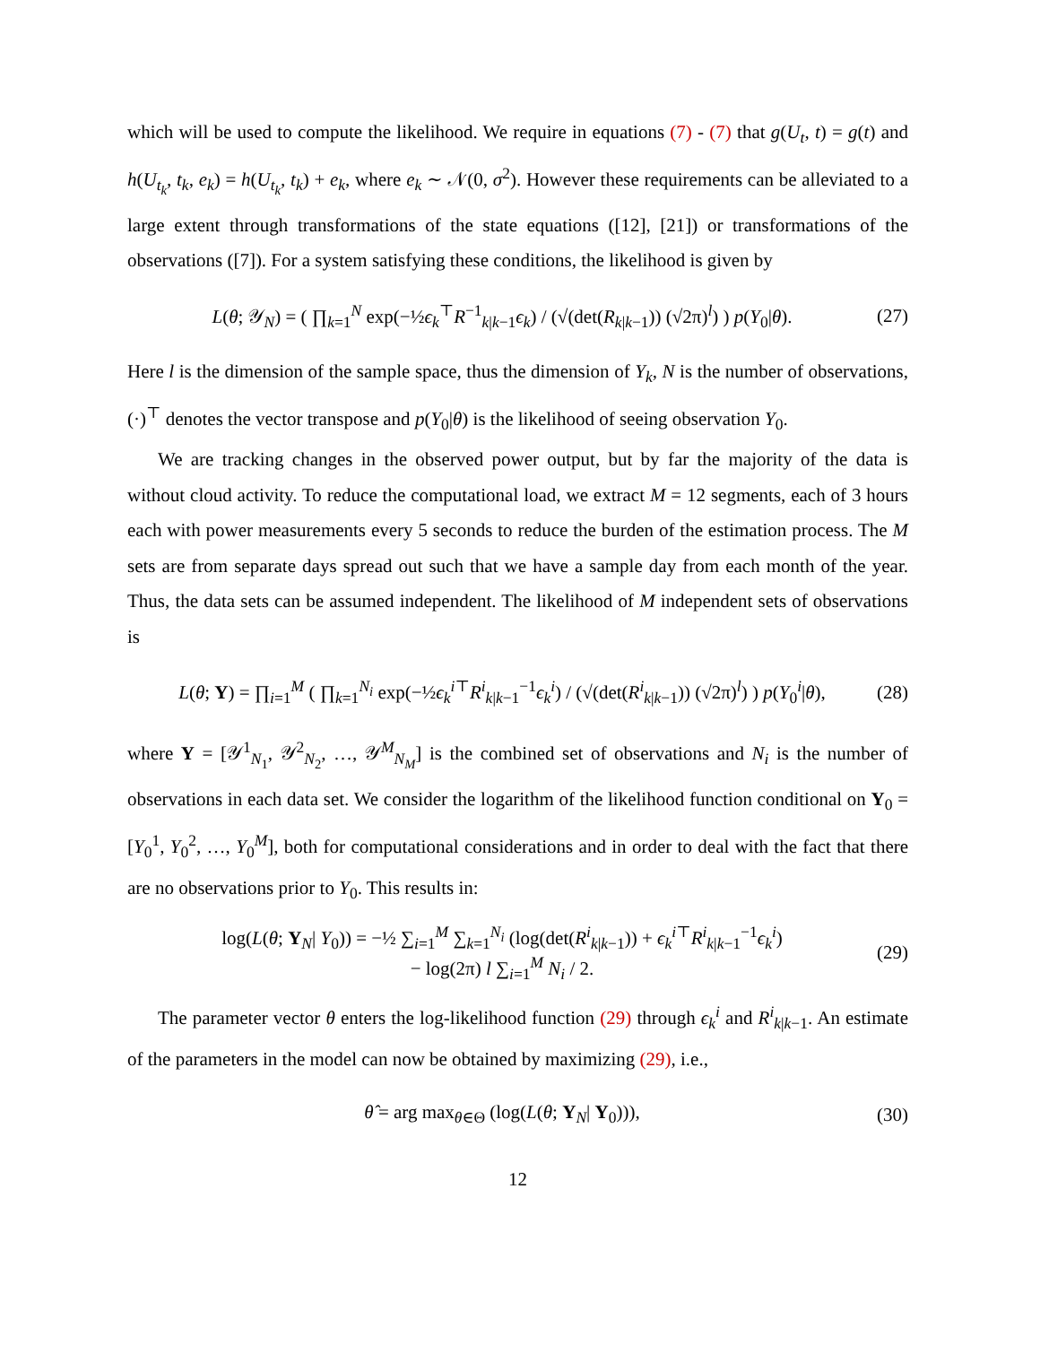which will be used to compute the likelihood. We require in equations (7) - (7) that g(U<sub>t</sub>, t) = g(t) and h(U<sub>t<sub>k</sub></sub>, t<sub>k</sub>, e<sub>k</sub>) = h(U<sub>t<sub>k</sub></sub>, t<sub>k</sub>) + e<sub>k</sub>, where e<sub>k</sub> ∼ 𝒩(0, σ<sup>2</sup>). However these requirements can be alleviated to a large extent through transformations of the state equations ([12], [21]) or transformations of the observations ([7]). For a system satisfying these conditions, the likelihood is given by
L(θ; 𝒴<sub>N</sub>) = ( ∏<sub>k=1</sub><sup>N</sup> exp(−½ϵ<sub>k</sub><sup>⊤</sup>R<sup>−1</sup><sub>k|k−1</sub>ϵ<sub>k</sub>) / (√(det(R<sub>k|k−1</sub>)) (√2π)<sup>l</sup>) ) p(Y<sub>0</sub>|θ). (27)
Here l is the dimension of the sample space, thus the dimension of Y<sub>k</sub>, N is the number of observations, (·)<sup>⊤</sup> denotes the vector transpose and p(Y<sub>0</sub>|θ) is the likelihood of seeing observation Y<sub>0</sub>.
We are tracking changes in the observed power output, but by far the majority of the data is without cloud activity. To reduce the computational load, we extract M = 12 segments, each of 3 hours each with power measurements every 5 seconds to reduce the burden of the estimation process. The M sets are from separate days spread out such that we have a sample day from each month of the year. Thus, the data sets can be assumed independent. The likelihood of M independent sets of observations is
L(θ; Y) = ∏<sub>i=1</sub><sup>M</sup> ( ∏<sub>k=1</sub><sup>N<sub>i</sub></sup> exp(−½ϵ<sub>k</sub><sup>i</sup><sup>⊤</sup>R<sup>i</sup><sub>k|k−1</sub><sup>−1</sup>ϵ<sub>k</sub><sup>i</sup>) / (√(det(R<sup>i</sup><sub>k|k−1</sub>)) (√2π)<sup>l</sup>) ) p(Y<sub>0</sub><sup>i</sup>|θ), (28)
where Y = [𝒴<sup>1</sup><sub>N<sub>1</sub></sub>, 𝒴<sup>2</sup><sub>N<sub>2</sub></sub>, …, 𝒴<sup>M</sup><sub>N<sub>M</sub></sub>] is the combined set of observations and N<sub>i</sub> is the number of observations in each data set. We consider the logarithm of the likelihood function conditional on Y<sub>0</sub> = [Y<sub>0</sub><sup>1</sup>, Y<sub>0</sub><sup>2</sup>, …, Y<sub>0</sub><sup>M</sup>], both for computational considerations and in order to deal with the fact that there are no observations prior to Y<sub>0</sub>. This results in:
log(L(θ; Y<sub>N</sub>| Y<sub>0</sub>)) = −½ ∑<sub>i=1</sub><sup>M</sup> ∑<sub>k=1</sub><sup>N<sub>i</sub></sup> (log(det(R<sup>i</sup><sub>k|k−1</sub>)) + ϵ<sub>k</sub><sup>i</sup><sup>⊤</sup>R<sup>i</sup><sub>k|k−1</sub><sup>−1</sup>ϵ<sub>k</sub><sup>i</sup>)
− log(2π) l ∑<sub>i=1</sub><sup>M</sup> N<sub>i</sub> / 2. (29)
The parameter vector θ enters the log-likelihood function (29) through ϵ<sub>k</sub><sup>i</sup> and R<sup>i</sup><sub>k|k−1</sub>. An estimate of the parameters in the model can now be obtained by maximizing (29), i.e.,
θ̂ = arg max<sub>θ∈Θ</sub> (log(L(θ; Y<sub>N</sub>| Y<sub>0</sub>))), (30)
12